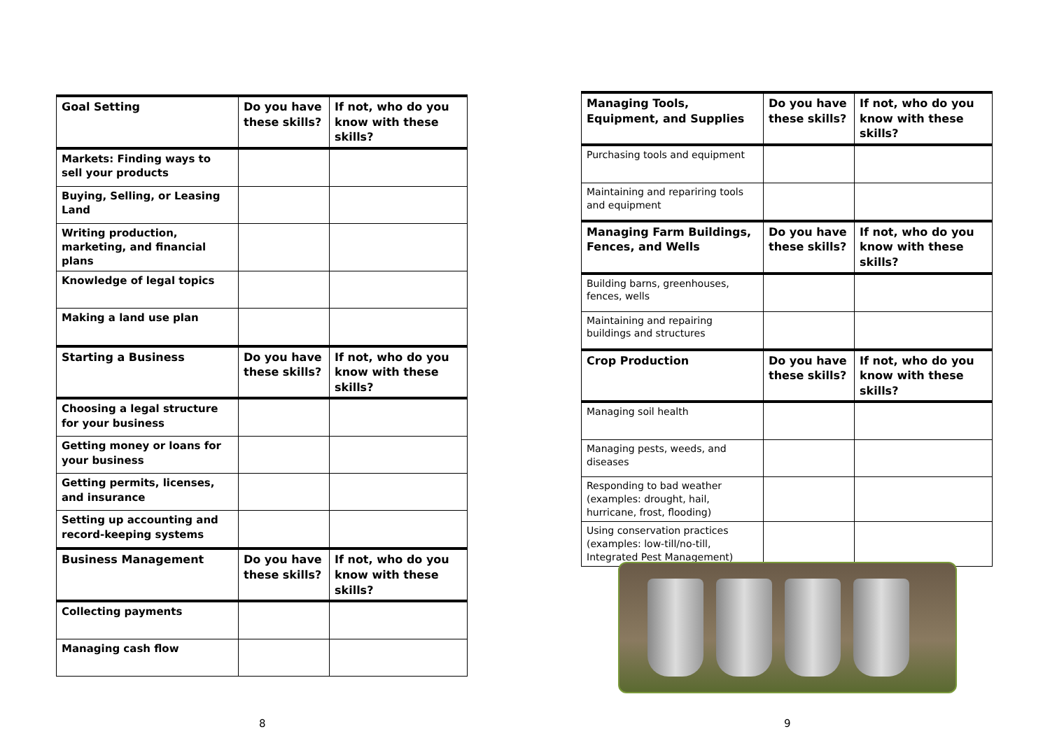| Goal Setting | Do you have these skills? | If not, who do you know with these skills? |
| --- | --- | --- |
| Markets: Finding ways to sell your products | | |
| Buying, Selling, or Leasing Land | | |
| Writing production, marketing, and financial plans | | |
| Knowledge of legal topics | | |
| Making a land use plan | | |
| Starting a Business | Do you have these skills? | If not, who do you know with these skills? |
| Choosing a legal structure for your business | | |
| Getting money or loans for your business | | |
| Getting permits, licenses, and insurance | | |
| Setting up accounting and record-keeping systems | | |
| Business Management | Do you have these skills? | If not, who do you know with these skills? |
| Collecting payments | | |
| Managing cash flow | | |
8
| Managing Tools, Equipment, and Supplies | Do you have these skills? | If not, who do you know with these skills? |
| --- | --- | --- |
| Purchasing tools and equipment | | |
| Maintaining and repariring tools and equipment | | |
| Managing Farm Buildings, Fences, and Wells | Do you have these skills? | If not, who do you know with these skills? |
| Building barns, greenhouses, fences, wells | | |
| Maintaining and repairing buildings and structures | | |
| Crop Production | Do you have these skills? | If not, who do you know with these skills? |
| Managing soil health | | |
| Managing pests, weeds, and diseases | | |
| Responding to bad weather (examples: drought, hail, hurricane, frost, flooding) | | |
| Using conservation practices (examples: low-till/no-till, Integrated Pest Management) | | |
9